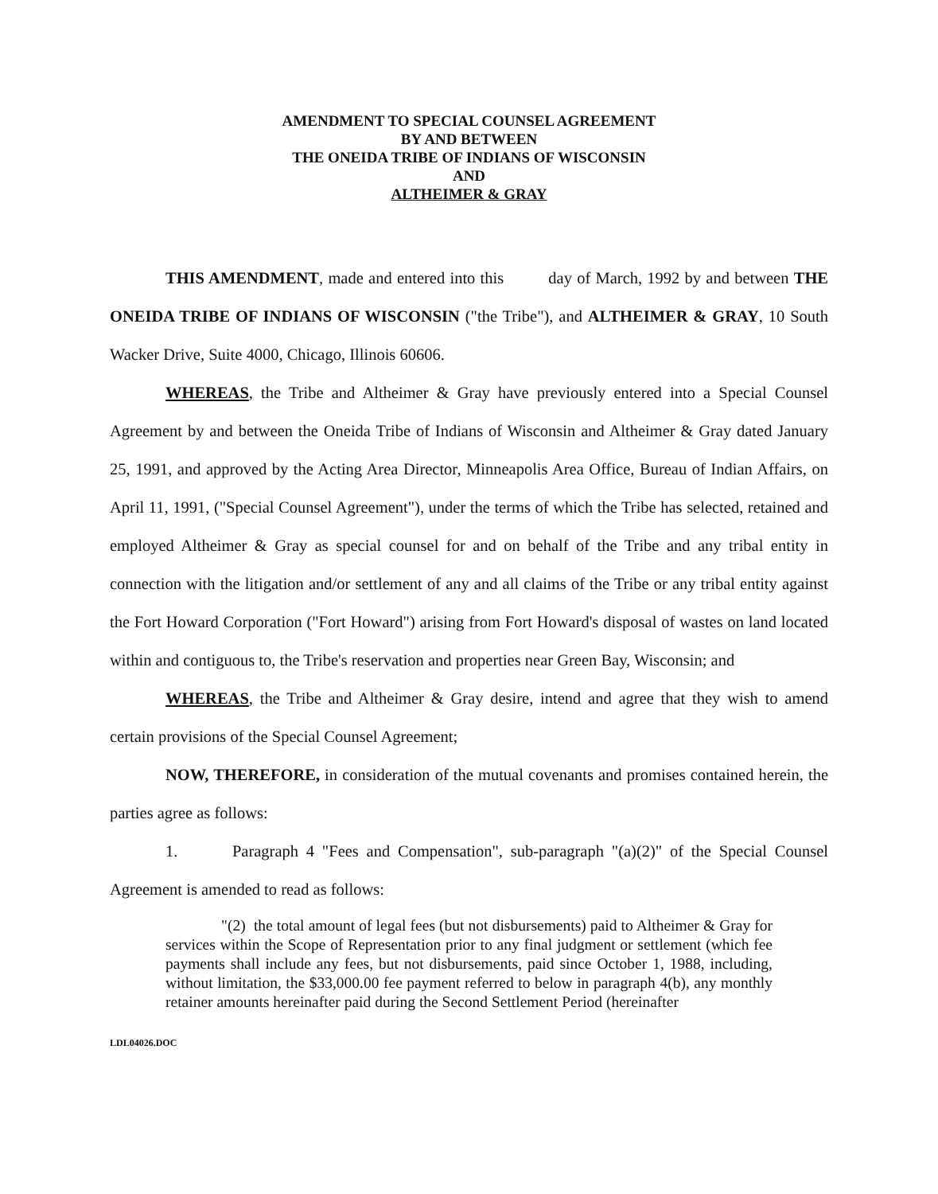AMENDMENT TO SPECIAL COUNSEL AGREEMENT
BY AND BETWEEN
THE ONEIDA TRIBE OF INDIANS OF WISCONSIN
AND
ALTHEIMER & GRAY
THIS AMENDMENT, made and entered into this day of March, 1992 by and between THE ONEIDA TRIBE OF INDIANS OF WISCONSIN ("the Tribe"), and ALTHEIMER & GRAY, 10 South Wacker Drive, Suite 4000, Chicago, Illinois 60606.
WHEREAS, the Tribe and Altheimer & Gray have previously entered into a Special Counsel Agreement by and between the Oneida Tribe of Indians of Wisconsin and Altheimer & Gray dated January 25, 1991, and approved by the Acting Area Director, Minneapolis Area Office, Bureau of Indian Affairs, on April 11, 1991, ("Special Counsel Agreement"), under the terms of which the Tribe has selected, retained and employed Altheimer & Gray as special counsel for and on behalf of the Tribe and any tribal entity in connection with the litigation and/or settlement of any and all claims of the Tribe or any tribal entity against the Fort Howard Corporation ("Fort Howard") arising from Fort Howard's disposal of wastes on land located within and contiguous to, the Tribe's reservation and properties near Green Bay, Wisconsin; and
WHEREAS, the Tribe and Altheimer & Gray desire, intend and agree that they wish to amend certain provisions of the Special Counsel Agreement;
NOW, THEREFORE, in consideration of the mutual covenants and promises contained herein, the parties agree as follows:
1. Paragraph 4 "Fees and Compensation", sub-paragraph "(a)(2)" of the Special Counsel Agreement is amended to read as follows:
"(2) the total amount of legal fees (but not disbursements) paid to Altheimer & Gray for services within the Scope of Representation prior to any final judgment or settlement (which fee payments shall include any fees, but not disbursements, paid since October 1, 1988, including, without limitation, the $33,000.00 fee payment referred to below in paragraph 4(b), any monthly retainer amounts hereinafter paid during the Second Settlement Period (hereinafter
LDL04026.DOC